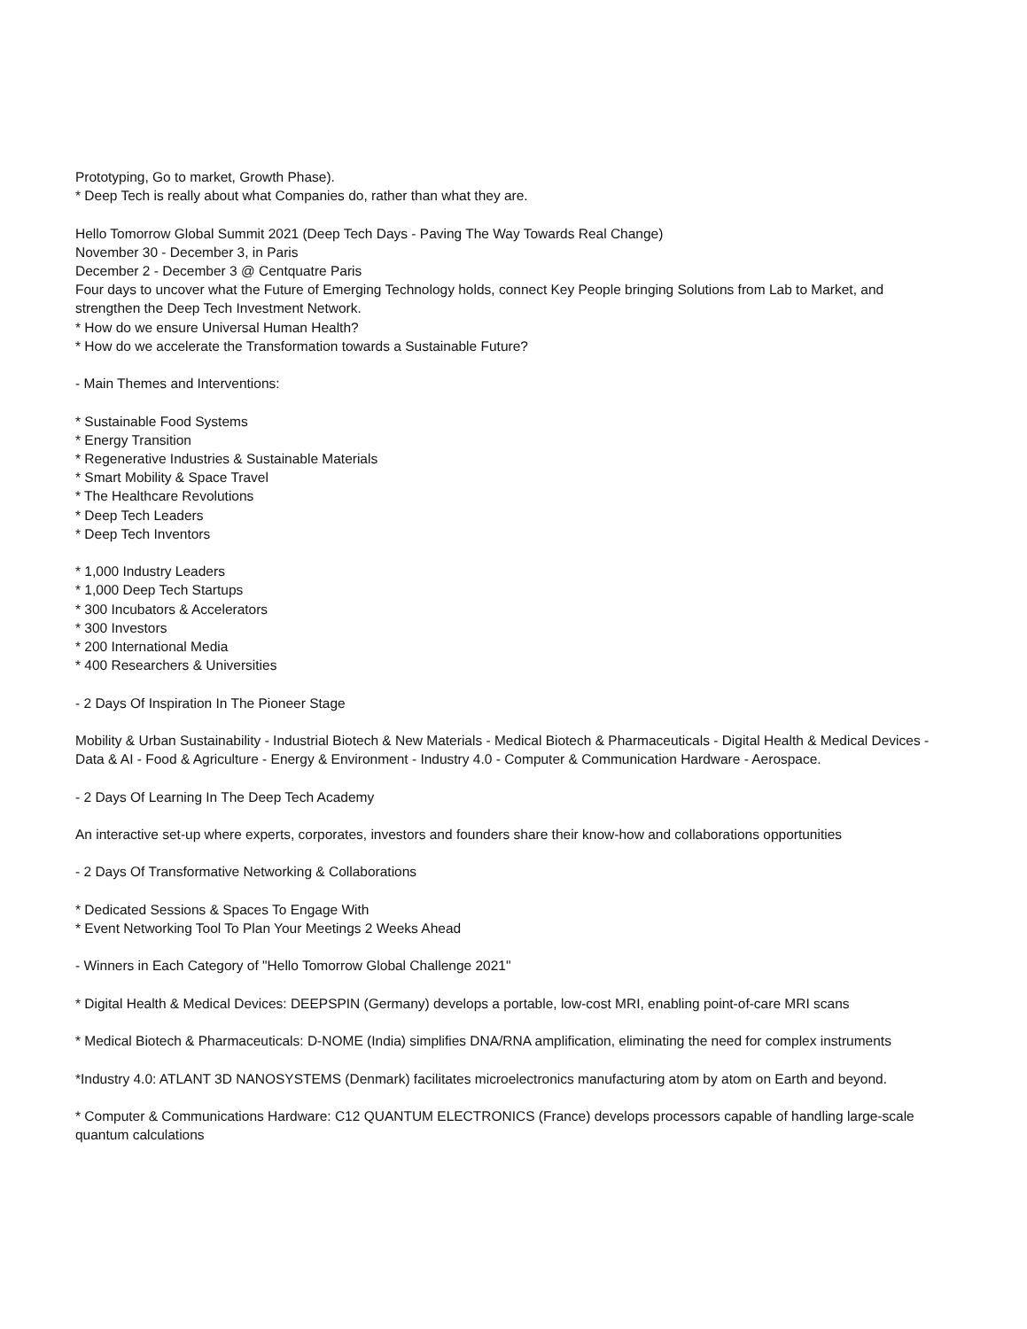Prototyping, Go to market, Growth Phase).
* Deep Tech is really about what Companies do, rather than what they are.
Hello Tomorrow Global Summit 2021 (Deep Tech Days - Paving The Way Towards Real Change)
November 30 - December 3, in Paris
December 2 - December 3 @ Centquatre Paris
Four days to uncover what the Future of Emerging Technology holds, connect Key People bringing Solutions from Lab to Market, and strengthen the Deep Tech Investment Network.
* How do we ensure Universal Human Health?
* How do we accelerate the Transformation towards a Sustainable Future?
- Main Themes and Interventions:
* Sustainable Food Systems
* Energy Transition
* Regenerative Industries & Sustainable Materials
* Smart Mobility & Space Travel
* The Healthcare Revolutions
* Deep Tech Leaders
* Deep Tech Inventors
* 1,000 Industry Leaders
* 1,000 Deep Tech Startups
* 300 Incubators & Accelerators
* 300 Investors
* 200 International Media
* 400 Researchers & Universities
- 2 Days Of Inspiration In The Pioneer Stage
Mobility & Urban Sustainability - Industrial Biotech & New Materials - Medical Biotech & Pharmaceuticals - Digital Health & Medical Devices - Data & AI - Food & Agriculture - Energy & Environment - Industry 4.0 - Computer & Communication Hardware - Aerospace.
- 2 Days Of Learning In The Deep Tech Academy
An interactive set-up where experts, corporates, investors and founders share their know-how and collaborations opportunities
- 2 Days Of Transformative Networking & Collaborations
* Dedicated Sessions & Spaces To Engage With
* Event Networking Tool To Plan Your Meetings 2 Weeks Ahead
- Winners in Each Category of "Hello Tomorrow Global Challenge 2021"
* Digital Health & Medical Devices: DEEPSPIN (Germany) develops a portable, low-cost MRI, enabling point-of-care MRI scans
* Medical Biotech & Pharmaceuticals: D-NOME (India) simplifies DNA/RNA amplification, eliminating the need for complex instruments
*Industry 4.0: ATLANT 3D NANOSYSTEMS (Denmark) facilitates microelectronics manufacturing atom by atom on Earth and beyond.
* Computer & Communications Hardware: C12 QUANTUM ELECTRONICS (France) develops processors capable of handling large-scale quantum calculations